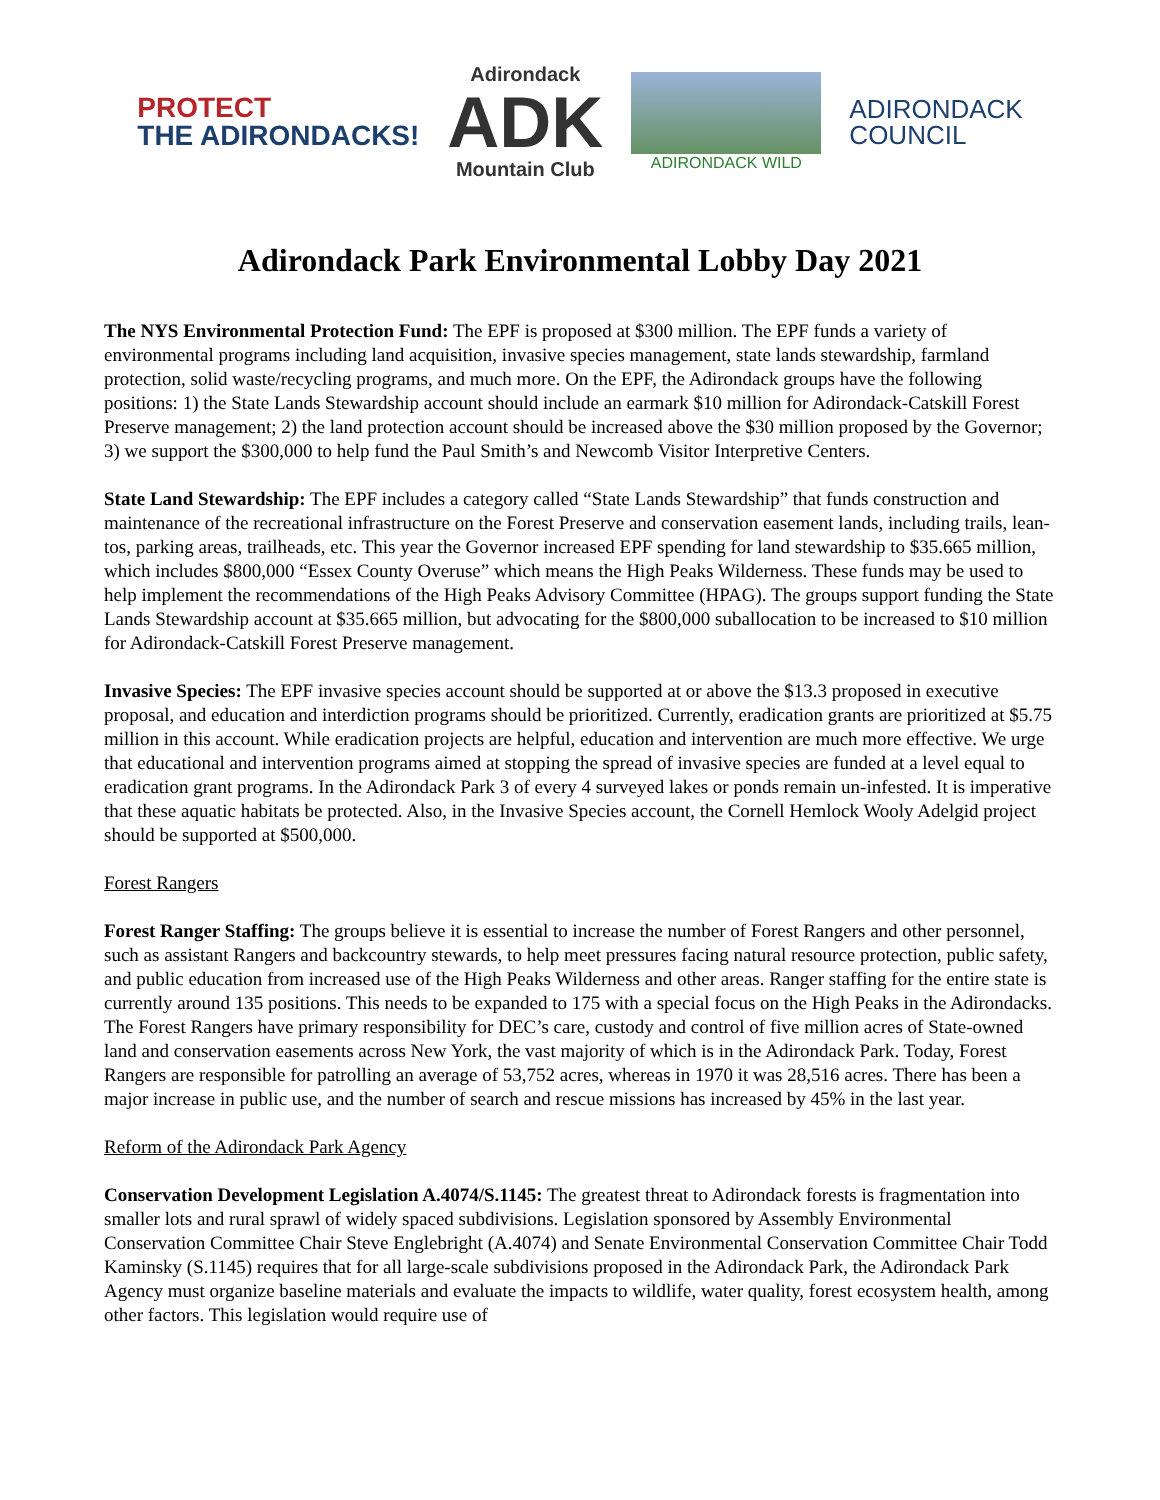PROTECT
THE ADIRONDACKS!
Adirondack
ADK
Mountain Club
ADIRONDACK WILD
ADIRONDACK
COUNCIL
Adirondack Park Environmental Lobby Day 2021
The NYS Environmental Protection Fund: The EPF is proposed at $300 million. The EPF funds a variety of environmental programs including land acquisition, invasive species management, state lands stewardship, farmland protection, solid waste/recycling programs, and much more. On the EPF, the Adirondack groups have the following positions: 1) the State Lands Stewardship account should include an earmark $10 million for Adirondack-Catskill Forest Preserve management; 2) the land protection account should be increased above the $30 million proposed by the Governor; 3) we support the $300,000 to help fund the Paul Smith’s and Newcomb Visitor Interpretive Centers.
State Land Stewardship: The EPF includes a category called “State Lands Stewardship” that funds construction and maintenance of the recreational infrastructure on the Forest Preserve and conservation easement lands, including trails, lean-tos, parking areas, trailheads, etc. This year the Governor increased EPF spending for land stewardship to $35.665 million, which includes $800,000 “Essex County Overuse” which means the High Peaks Wilderness. These funds may be used to help implement the recommendations of the High Peaks Advisory Committee (HPAG). The groups support funding the State Lands Stewardship account at $35.665 million, but advocating for the $800,000 suballocation to be increased to $10 million for Adirondack-Catskill Forest Preserve management.
Invasive Species: The EPF invasive species account should be supported at or above the $13.3 proposed in executive proposal, and education and interdiction programs should be prioritized. Currently, eradication grants are prioritized at $5.75 million in this account. While eradication projects are helpful, education and intervention are much more effective. We urge that educational and intervention programs aimed at stopping the spread of invasive species are funded at a level equal to eradication grant programs. In the Adirondack Park 3 of every 4 surveyed lakes or ponds remain un-infested. It is imperative that these aquatic habitats be protected. Also, in the Invasive Species account, the Cornell Hemlock Wooly Adelgid project should be supported at $500,000.
Forest Rangers
Forest Ranger Staffing: The groups believe it is essential to increase the number of Forest Rangers and other personnel, such as assistant Rangers and backcountry stewards, to help meet pressures facing natural resource protection, public safety, and public education from increased use of the High Peaks Wilderness and other areas. Ranger staffing for the entire state is currently around 135 positions. This needs to be expanded to 175 with a special focus on the High Peaks in the Adirondacks. The Forest Rangers have primary responsibility for DEC’s care, custody and control of five million acres of State-owned land and conservation easements across New York, the vast majority of which is in the Adirondack Park. Today, Forest Rangers are responsible for patrolling an average of 53,752 acres, whereas in 1970 it was 28,516 acres. There has been a major increase in public use, and the number of search and rescue missions has increased by 45% in the last year.
Reform of the Adirondack Park Agency
Conservation Development Legislation A.4074/S.1145: The greatest threat to Adirondack forests is fragmentation into smaller lots and rural sprawl of widely spaced subdivisions. Legislation sponsored by Assembly Environmental Conservation Committee Chair Steve Englebright (A.4074) and Senate Environmental Conservation Committee Chair Todd Kaminsky (S.1145) requires that for all large-scale subdivisions proposed in the Adirondack Park, the Adirondack Park Agency must organize baseline materials and evaluate the impacts to wildlife, water quality, forest ecosystem health, among other factors. This legislation would require use of